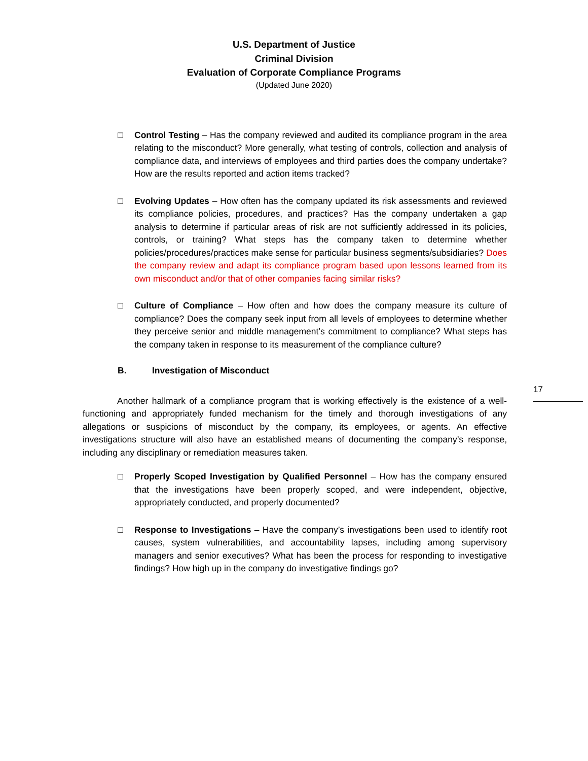U.S. Department of Justice
Criminal Division
Evaluation of Corporate Compliance Programs
(Updated June 2020)
□ Control Testing – Has the company reviewed and audited its compliance program in the area relating to the misconduct? More generally, what testing of controls, collection and analysis of compliance data, and interviews of employees and third parties does the company undertake? How are the results reported and action items tracked?
□ Evolving Updates – How often has the company updated its risk assessments and reviewed its compliance policies, procedures, and practices? Has the company undertaken a gap analysis to determine if particular areas of risk are not sufficiently addressed in its policies, controls, or training? What steps has the company taken to determine whether policies/procedures/practices make sense for particular business segments/subsidiaries? Does the company review and adapt its compliance program based upon lessons learned from its own misconduct and/or that of other companies facing similar risks?
□ Culture of Compliance – How often and how does the company measure its culture of compliance? Does the company seek input from all levels of employees to determine whether they perceive senior and middle management’s commitment to compliance? What steps has the company taken in response to its measurement of the compliance culture?
B. Investigation of Misconduct
17
Another hallmark of a compliance program that is working effectively is the existence of a well-functioning and appropriately funded mechanism for the timely and thorough investigations of any allegations or suspicions of misconduct by the company, its employees, or agents. An effective investigations structure will also have an established means of documenting the company’s response, including any disciplinary or remediation measures taken.
□ Properly Scoped Investigation by Qualified Personnel – How has the company ensured that the investigations have been properly scoped, and were independent, objective, appropriately conducted, and properly documented?
□ Response to Investigations – Have the company’s investigations been used to identify root causes, system vulnerabilities, and accountability lapses, including among supervisory managers and senior executives? What has been the process for responding to investigative findings? How high up in the company do investigative findings go?